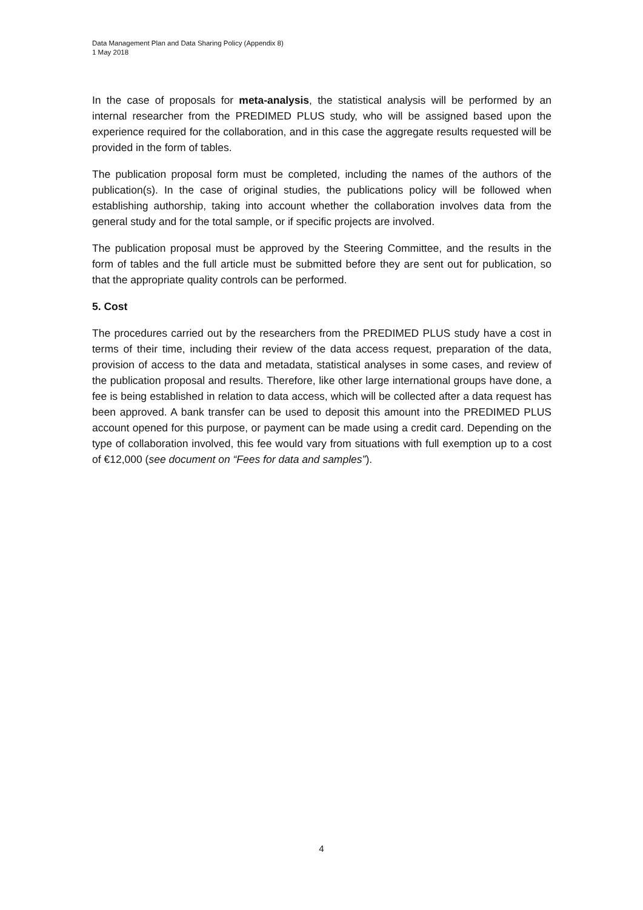Data Management Plan and Data Sharing Policy (Appendix 8)
1 May 2018
In the case of proposals for meta-analysis, the statistical analysis will be performed by an internal researcher from the PREDIMED PLUS study, who will be assigned based upon the experience required for the collaboration, and in this case the aggregate results requested will be provided in the form of tables.
The publication proposal form must be completed, including the names of the authors of the publication(s). In the case of original studies, the publications policy will be followed when establishing authorship, taking into account whether the collaboration involves data from the general study and for the total sample, or if specific projects are involved.
The publication proposal must be approved by the Steering Committee, and the results in the form of tables and the full article must be submitted before they are sent out for publication, so that the appropriate quality controls can be performed.
5. Cost
The procedures carried out by the researchers from the PREDIMED PLUS study have a cost in terms of their time, including their review of the data access request, preparation of the data, provision of access to the data and metadata, statistical analyses in some cases, and review of the publication proposal and results. Therefore, like other large international groups have done, a fee is being established in relation to data access, which will be collected after a data request has been approved. A bank transfer can be used to deposit this amount into the PREDIMED PLUS account opened for this purpose, or payment can be made using a credit card. Depending on the type of collaboration involved, this fee would vary from situations with full exemption up to a cost of €12,000 (see document on “Fees for data and samples”).
4